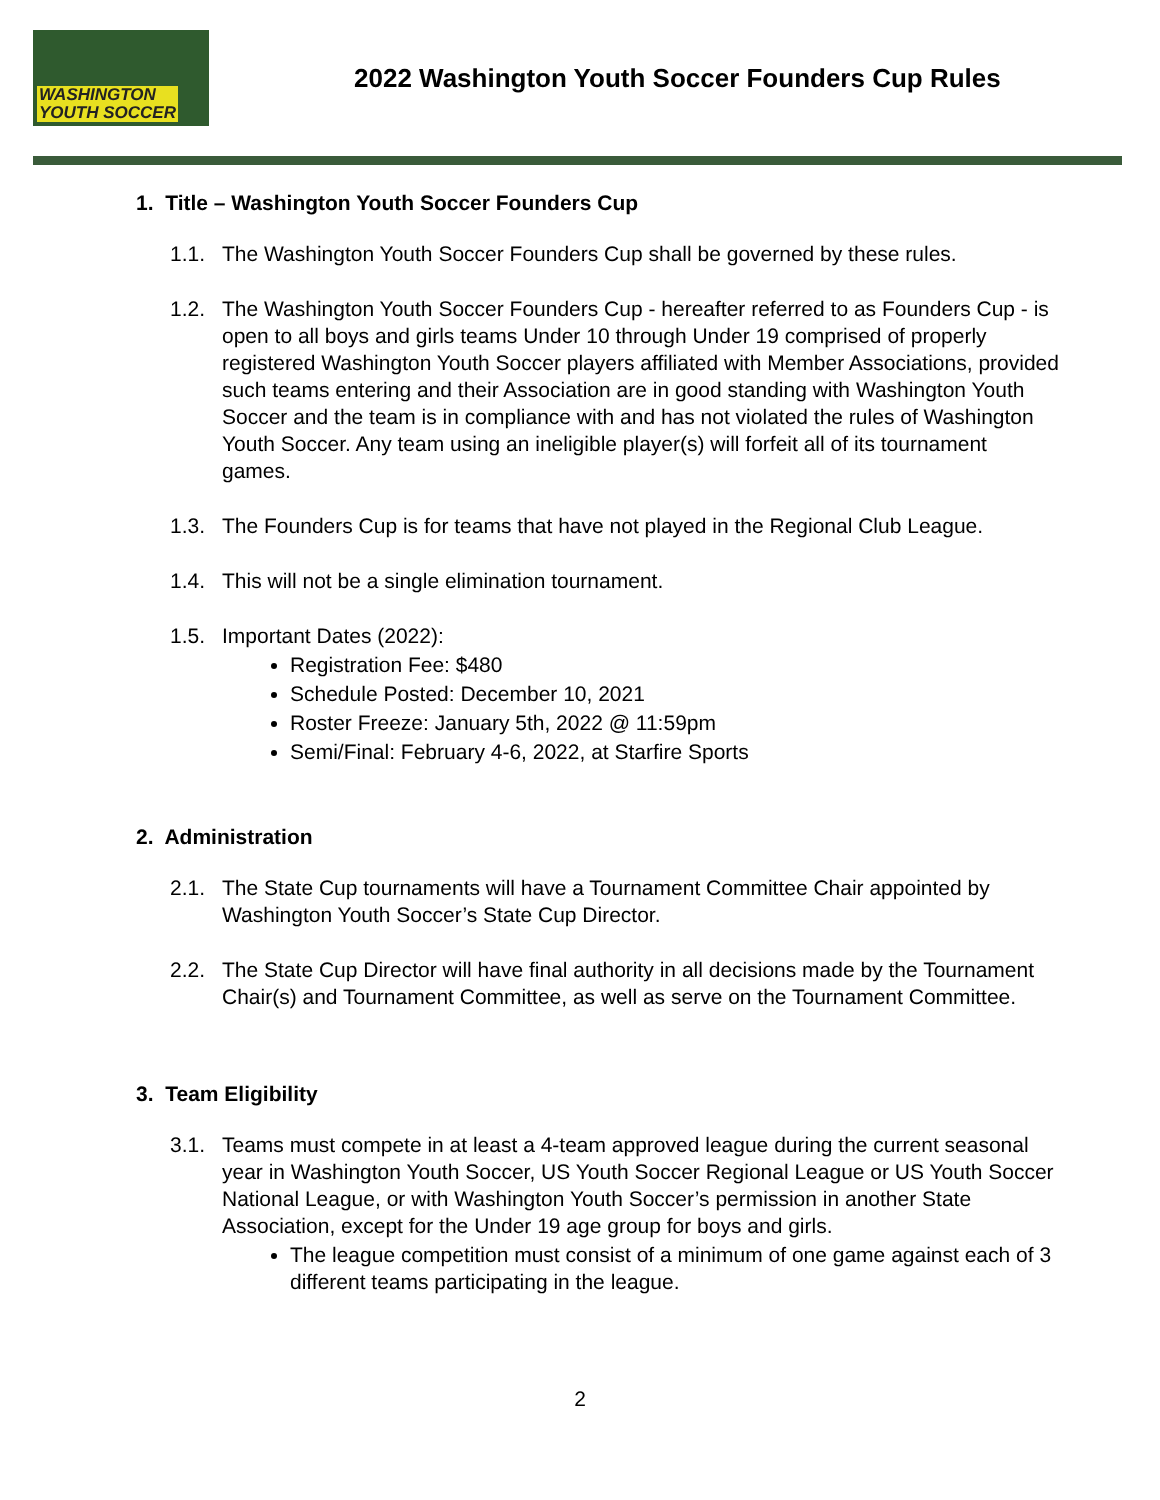WASHINGTON
YOUTH SOCCER
2022 Washington Youth Soccer Founders Cup Rules
1. Title – Washington Youth Soccer Founders Cup
1.1. The Washington Youth Soccer Founders Cup shall be governed by these rules.
1.2. The Washington Youth Soccer Founders Cup - hereafter referred to as Founders Cup - is open to all boys and girls teams Under 10 through Under 19 comprised of properly registered Washington Youth Soccer players affiliated with Member Associations, provided such teams entering and their Association are in good standing with Washington Youth Soccer and the team is in compliance with and has not violated the rules of Washington Youth Soccer. Any team using an ineligible player(s) will forfeit all of its tournament games.
1.3. The Founders Cup is for teams that have not played in the Regional Club League.
1.4. This will not be a single elimination tournament.
1.5. Important Dates (2022):
Registration Fee: $480
Schedule Posted: December 10, 2021
Roster Freeze: January 5th, 2022 @ 11:59pm
Semi/Final: February 4-6, 2022, at Starfire Sports
2. Administration
2.1. The State Cup tournaments will have a Tournament Committee Chair appointed by Washington Youth Soccer’s State Cup Director.
2.2. The State Cup Director will have final authority in all decisions made by the Tournament Chair(s) and Tournament Committee, as well as serve on the Tournament Committee.
3. Team Eligibility
3.1. Teams must compete in at least a 4-team approved league during the current seasonal year in Washington Youth Soccer, US Youth Soccer Regional League or US Youth Soccer National League, or with Washington Youth Soccer’s permission in another State Association, except for the Under 19 age group for boys and girls.
The league competition must consist of a minimum of one game against each of 3 different teams participating in the league.
2